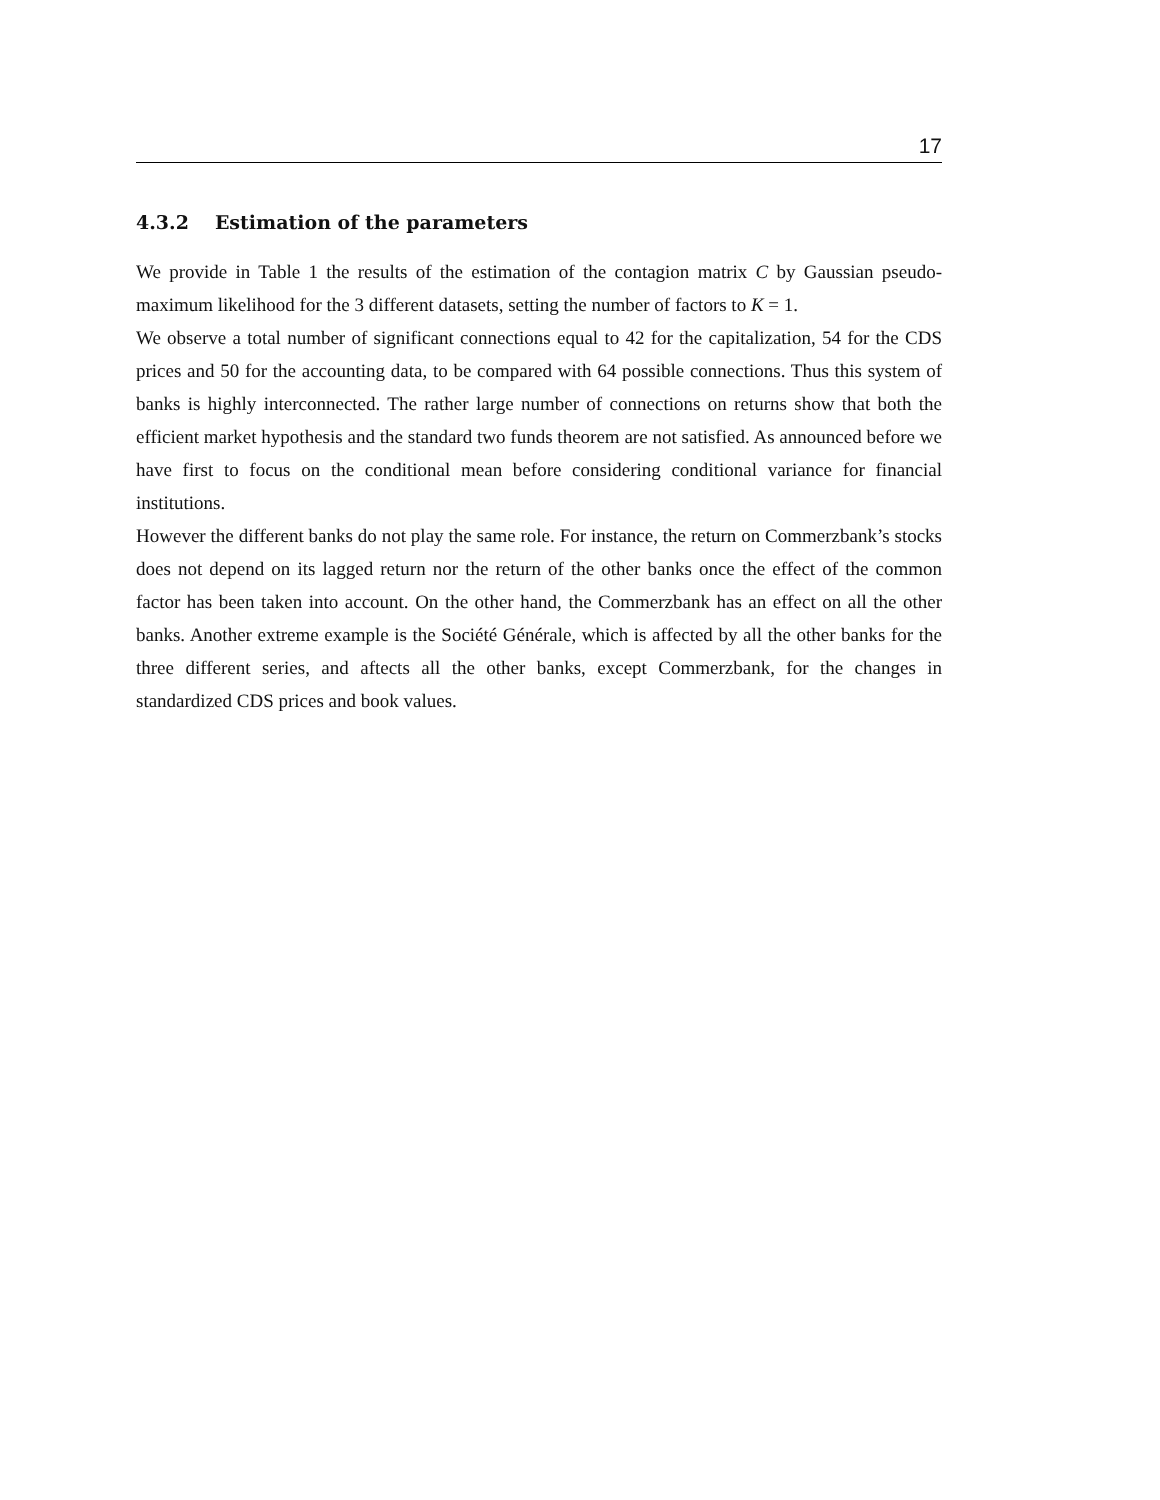17
4.3.2 Estimation of the parameters
We provide in Table 1 the results of the estimation of the contagion matrix C by Gaussian pseudo-maximum likelihood for the 3 different datasets, setting the number of factors to K = 1.
We observe a total number of significant connections equal to 42 for the capitalization, 54 for the CDS prices and 50 for the accounting data, to be compared with 64 possible connections. Thus this system of banks is highly interconnected. The rather large number of connections on returns show that both the efficient market hypothesis and the standard two funds theorem are not satisfied. As announced before we have first to focus on the conditional mean before considering conditional variance for financial institutions.
However the different banks do not play the same role. For instance, the return on Commerzbank’s stocks does not depend on its lagged return nor the return of the other banks once the effect of the common factor has been taken into account. On the other hand, the Commerzbank has an effect on all the other banks. Another extreme example is the Société Générale, which is affected by all the other banks for the three different series, and aftects all the other banks, except Commerzbank, for the changes in standardized CDS prices and book values.